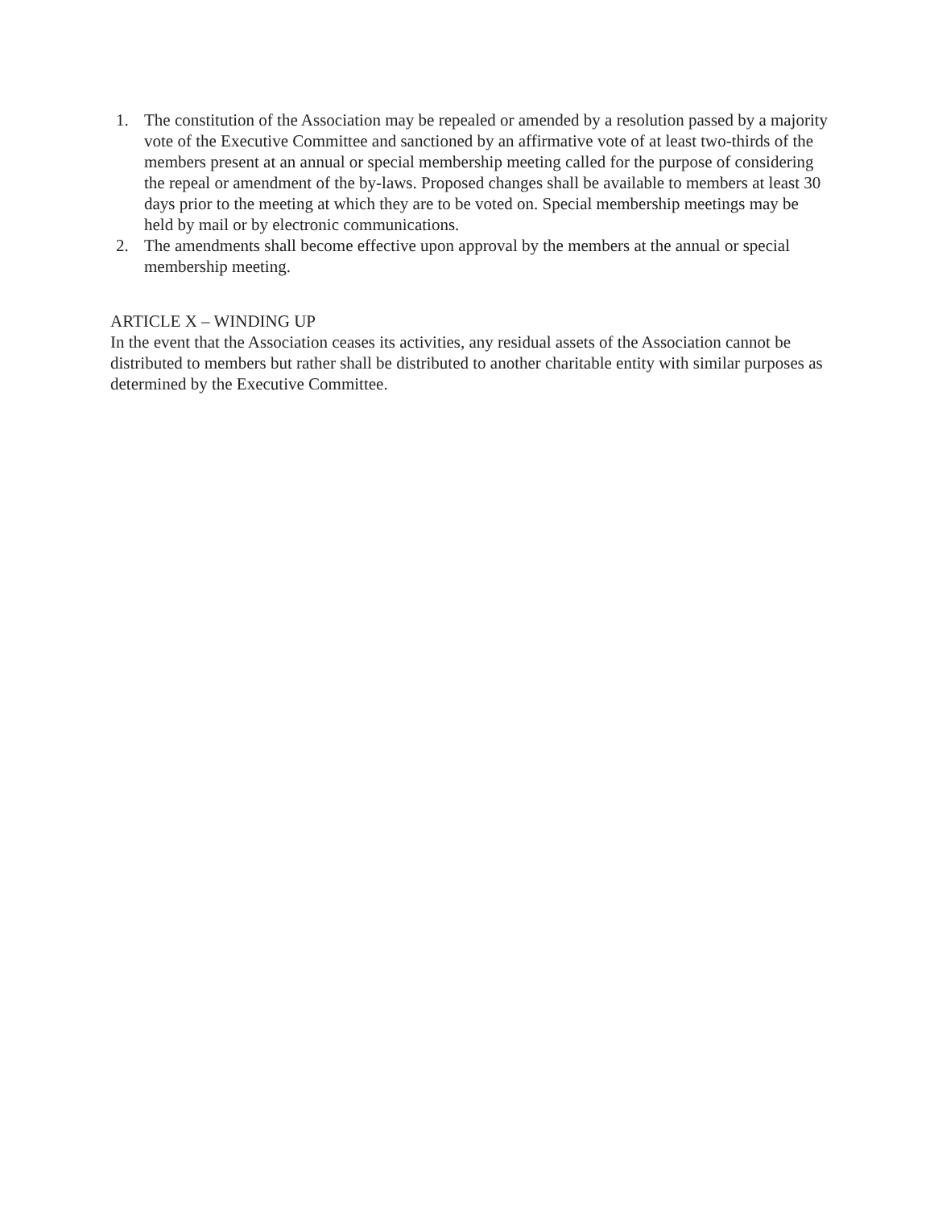1. The constitution of the Association may be repealed or amended by a resolution passed by a majority vote of the Executive Committee and sanctioned by an affirmative vote of at least two-thirds of the members present at an annual or special membership meeting called for the purpose of considering the repeal or amendment of the by-laws. Proposed changes shall be available to members at least 30 days prior to the meeting at which they are to be voted on. Special membership meetings may be held by mail or by electronic communications.
2. The amendments shall become effective upon approval by the members at the annual or special membership meeting.
ARTICLE X – WINDING UP
In the event that the Association ceases its activities, any residual assets of the Association cannot be distributed to members but rather shall be distributed to another charitable entity with similar purposes as determined by the Executive Committee.